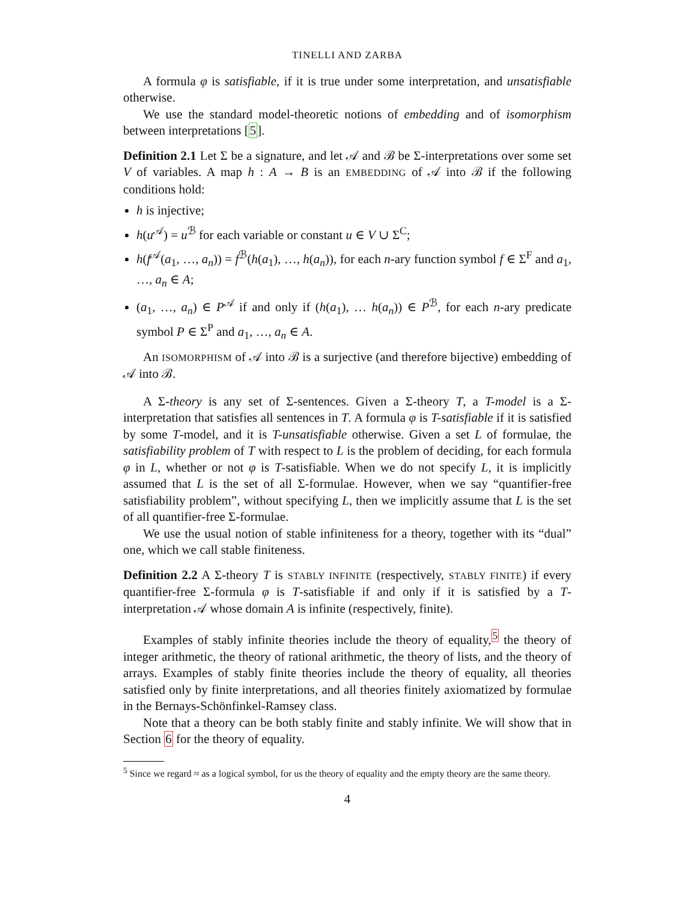TINELLI AND ZARBA
A formula φ is satisfiable, if it is true under some interpretation, and unsatisfiable otherwise.
We use the standard model-theoretic notions of embedding and of isomorphism between interpretations [5].
Definition 2.1 Let Σ be a signature, and let 𝒜 and ℬ be Σ-interpretations over some set V of variables. A map h : A → B is an EMBEDDING of 𝒜 into ℬ if the following conditions hold:
h is injective;
h(u<sup>𝒜</sup>) = u<sup>ℬ</sup> for each variable or constant u ∈ V ∪ Σ<sup>C</sup>;
h(f<sup>𝒜</sup>(a<sub>1</sub>, …, a<sub>n</sub>)) = f<sup>ℬ</sup>(h(a<sub>1</sub>), …, h(a<sub>n</sub>)), for each n-ary function symbol f ∈ Σ<sup>F</sup> and a<sub>1</sub>, …, a<sub>n</sub> ∈ A;
(a<sub>1</sub>, …, a<sub>n</sub>) ∈ P<sup>𝒜</sup> if and only if (h(a<sub>1</sub>), … h(a<sub>n</sub>)) ∈ P<sup>ℬ</sup>, for each n-ary predicate symbol P ∈ Σ<sup>P</sup> and a<sub>1</sub>, …, a<sub>n</sub> ∈ A.
An ISOMORPHISM of 𝒜 into ℬ is a surjective (and therefore bijective) embedding of 𝒜 into ℬ.
A Σ-theory is any set of Σ-sentences. Given a Σ-theory T, a T-model is a Σ-interpretation that satisfies all sentences in T. A formula φ is T-satisfiable if it is satisfied by some T-model, and it is T-unsatisfiable otherwise. Given a set L of formulae, the satisfiability problem of T with respect to L is the problem of deciding, for each formula φ in L, whether or not φ is T-satisfiable. When we do not specify L, it is implicitly assumed that L is the set of all Σ-formulae. However, when we say “quantifier-free satisfiability problem”, without specifying L, then we implicitly assume that L is the set of all quantifier-free Σ-formulae.
We use the usual notion of stable infiniteness for a theory, together with its “dual” one, which we call stable finiteness.
Definition 2.2 A Σ-theory T is STABLY INFINITE (respectively, STABLY FINITE) if every quantifier-free Σ-formula φ is T-satisfiable if and only if it is satisfied by a T-interpretation 𝒜 whose domain A is infinite (respectively, finite).
Examples of stably infinite theories include the theory of equality,<sup>5</sup> the theory of integer arithmetic, the theory of rational arithmetic, the theory of lists, and the theory of arrays. Examples of stably finite theories include the theory of equality, all theories satisfied only by finite interpretations, and all theories finitely axiomatized by formulae in the Bernays-Schönfinkel-Ramsey class.
Note that a theory can be both stably finite and stably infinite. We will show that in Section 6 for the theory of equality.
<sup>5</sup> Since we regard ≈ as a logical symbol, for us the theory of equality and the empty theory are the same theory.
4